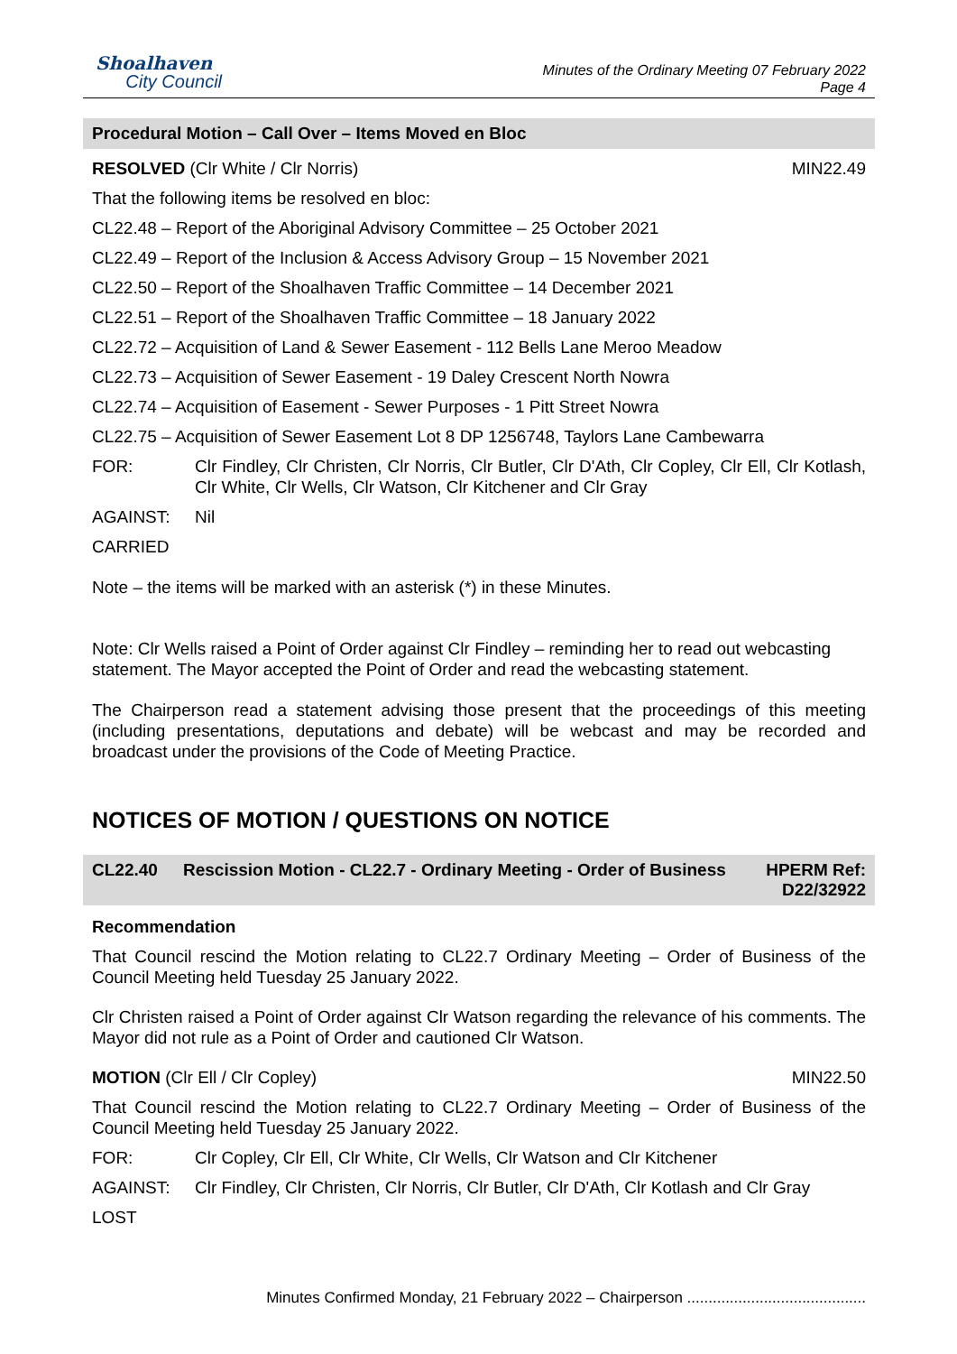Shoalhaven
City Council
Minutes of the Ordinary Meeting 07 February 2022
Page 4
Procedural Motion – Call Over – Items Moved en Bloc
RESOLVED (Clr White / Clr Norris) MIN22.49
That the following items be resolved en bloc:
CL22.48 – Report of the Aboriginal Advisory Committee – 25 October 2021
CL22.49 – Report of the Inclusion & Access Advisory Group – 15 November 2021
CL22.50 – Report of the Shoalhaven Traffic Committee – 14 December 2021
CL22.51 – Report of the Shoalhaven Traffic Committee – 18 January 2022
CL22.72 – Acquisition of Land & Sewer Easement - 112 Bells Lane Meroo Meadow
CL22.73 – Acquisition of Sewer Easement - 19 Daley Crescent North Nowra
CL22.74 – Acquisition of Easement - Sewer Purposes - 1 Pitt Street Nowra
CL22.75 – Acquisition of Sewer Easement Lot 8 DP 1256748, Taylors Lane Cambewarra
FOR: Clr Findley, Clr Christen, Clr Norris, Clr Butler, Clr D'Ath, Clr Copley, Clr Ell, Clr Kotlash, Clr White, Clr Wells, Clr Watson, Clr Kitchener and Clr Gray
AGAINST: Nil
CARRIED
Note – the items will be marked with an asterisk (*) in these Minutes.
Note: Clr Wells raised a Point of Order against Clr Findley – reminding her to read out webcasting statement. The Mayor accepted the Point of Order and read the webcasting statement.
The Chairperson read a statement advising those present that the proceedings of this meeting (including presentations, deputations and debate) will be webcast and may be recorded and broadcast under the provisions of the Code of Meeting Practice.
NOTICES OF MOTION / QUESTIONS ON NOTICE
CL22.40 Rescission Motion - CL22.7 - Ordinary Meeting - Order of Business HPERM Ref: D22/32922
Recommendation
That Council rescind the Motion relating to CL22.7 Ordinary Meeting – Order of Business of the Council Meeting held Tuesday 25 January 2022.
Clr Christen raised a Point of Order against Clr Watson regarding the relevance of his comments. The Mayor did not rule as a Point of Order and cautioned Clr Watson.
MOTION (Clr Ell / Clr Copley) MIN22.50
That Council rescind the Motion relating to CL22.7 Ordinary Meeting – Order of Business of the Council Meeting held Tuesday 25 January 2022.
FOR: Clr Copley, Clr Ell, Clr White, Clr Wells, Clr Watson and Clr Kitchener
AGAINST: Clr Findley, Clr Christen, Clr Norris, Clr Butler, Clr D'Ath, Clr Kotlash and Clr Gray
LOST
Minutes Confirmed Monday, 21 February 2022 – Chairperson ..........................................